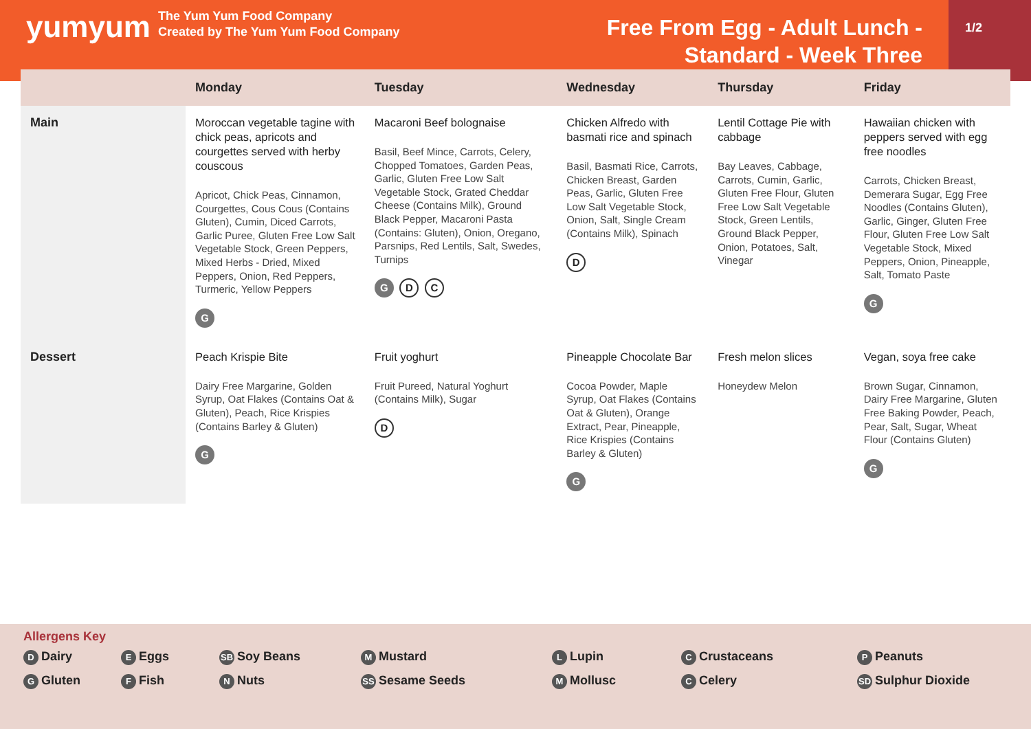yumyum
The Yum Yum Food Company
Created by The Yum Yum Food Company
Free From Egg - Adult Lunch - Standard - Week Three
1/2
| | Monday | Tuesday | Wednesday | Thursday | Friday |
| --- | --- | --- | --- | --- | --- |
| Main | Moroccan vegetable tagine with chick peas, apricots and courgettes served with herby couscous Apricot, Chick Peas, Cinnamon, Courgettes, Cous Cous (Contains Gluten), Cumin, Diced Carrots, Garlic Puree, Gluten Free Low Salt Vegetable Stock, Green Peppers, Mixed Herbs - Dried, Mixed Peppers, Onion, Red Peppers, Turmeric, Yellow Peppers G | Macaroni Beef bolognaise Basil, Beef Mince, Carrots, Celery, Chopped Tomatoes, Garden Peas, Garlic, Gluten Free Low Salt Vegetable Stock, Grated Cheddar Cheese (Contains Milk), Ground Black Pepper, Macaroni Pasta (Contains: Gluten), Onion, Oregano, Parsnips, Red Lentils, Salt, Swedes, Turnips G D C | Chicken Alfredo with basmati rice and spinach Basil, Basmati Rice, Carrots, Chicken Breast, Garden Peas, Garlic, Gluten Free Low Salt Vegetable Stock, Onion, Salt, Single Cream (Contains Milk), Spinach D | Lentil Cottage Pie with cabbage Bay Leaves, Cabbage, Carrots, Cumin, Garlic, Gluten Free Flour, Gluten Free Low Salt Vegetable Stock, Green Lentils, Ground Black Pepper, Onion, Potatoes, Salt, Vinegar | Hawaiian chicken with peppers served with egg free noodles Carrots, Chicken Breast, Demerara Sugar, Egg Free Noodles (Contains Gluten), Garlic, Ginger, Gluten Free Flour, Gluten Free Low Salt Vegetable Stock, Mixed Peppers, Onion, Pineapple, Salt, Tomato Paste G |
| Dessert | Peach Krispie Bite Dairy Free Margarine, Golden Syrup, Oat Flakes (Contains Oat & Gluten), Peach, Rice Krispies (Contains Barley & Gluten) G | Fruit yoghurt Fruit Pureed, Natural Yoghurt (Contains Milk), Sugar D | Pineapple Chocolate Bar Cocoa Powder, Maple Syrup, Oat Flakes (Contains Oat & Gluten), Orange Extract, Pear, Pineapple, Rice Krispies (Contains Barley & Gluten) G | Fresh melon slices Honeydew Melon | Vegan, soya free cake Brown Sugar, Cinnamon, Dairy Free Margarine, Gluten Free Baking Powder, Peach, Pear, Salt, Sugar, Wheat Flour (Contains Gluten) G |
Allergens Key
D Dairy
E Eggs
SB Soy Beans
M Mustard
L Lupin
C Crustaceans
P Peanuts
G Gluten
F Fish
N Nuts
SS Sesame Seeds
M Mollusc
C Celery
SD Sulphur Dioxide